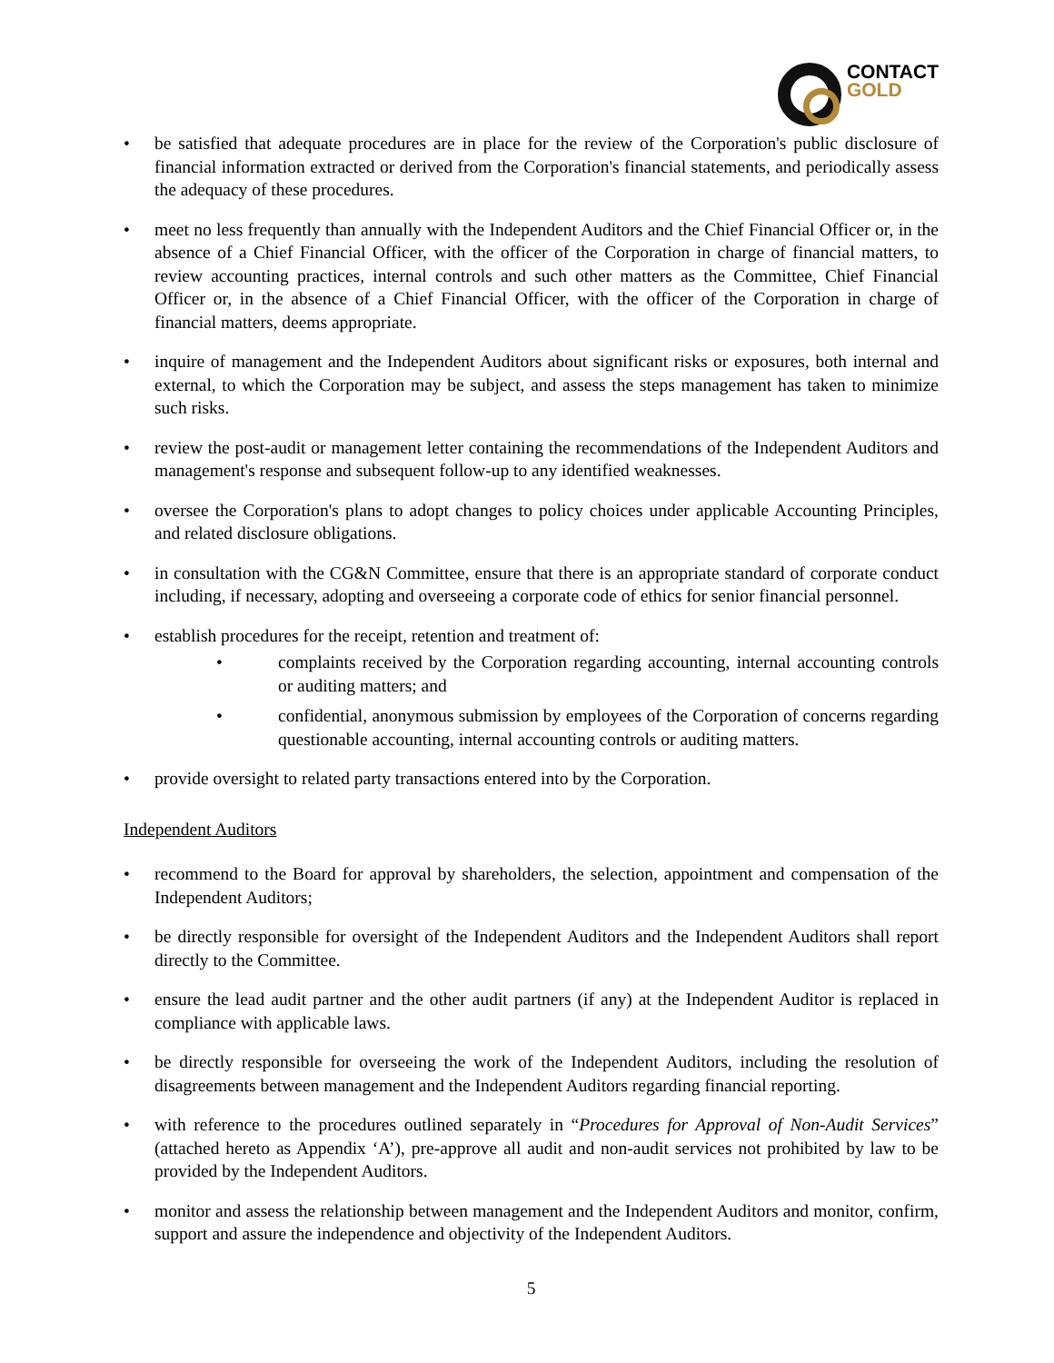CONTACT
GOLD
be satisfied that adequate procedures are in place for the review of the Corporation's public disclosure of financial information extracted or derived from the Corporation's financial statements, and periodically assess the adequacy of these procedures.
meet no less frequently than annually with the Independent Auditors and the Chief Financial Officer or, in the absence of a Chief Financial Officer, with the officer of the Corporation in charge of financial matters, to review accounting practices, internal controls and such other matters as the Committee, Chief Financial Officer or, in the absence of a Chief Financial Officer, with the officer of the Corporation in charge of financial matters, deems appropriate.
inquire of management and the Independent Auditors about significant risks or exposures, both internal and external, to which the Corporation may be subject, and assess the steps management has taken to minimize such risks.
review the post-audit or management letter containing the recommendations of the Independent Auditors and management's response and subsequent follow-up to any identified weaknesses.
oversee the Corporation's plans to adopt changes to policy choices under applicable Accounting Principles, and related disclosure obligations.
in consultation with the CG&N Committee, ensure that there is an appropriate standard of corporate conduct including, if necessary, adopting and overseeing a corporate code of ethics for senior financial personnel.
establish procedures for the receipt, retention and treatment of:
complaints received by the Corporation regarding accounting, internal accounting controls or auditing matters; and
confidential, anonymous submission by employees of the Corporation of concerns regarding questionable accounting, internal accounting controls or auditing matters.
provide oversight to related party transactions entered into by the Corporation.
Independent Auditors
recommend to the Board for approval by shareholders, the selection, appointment and compensation of the Independent Auditors;
be directly responsible for oversight of the Independent Auditors and the Independent Auditors shall report directly to the Committee.
ensure the lead audit partner and the other audit partners (if any) at the Independent Auditor is replaced in compliance with applicable laws.
be directly responsible for overseeing the work of the Independent Auditors, including the resolution of disagreements between management and the Independent Auditors regarding financial reporting.
with reference to the procedures outlined separately in “Procedures for Approval of Non-Audit Services” (attached hereto as Appendix ‘A’), pre-approve all audit and non-audit services not prohibited by law to be provided by the Independent Auditors.
monitor and assess the relationship between management and the Independent Auditors and monitor, confirm, support and assure the independence and objectivity of the Independent Auditors.
5